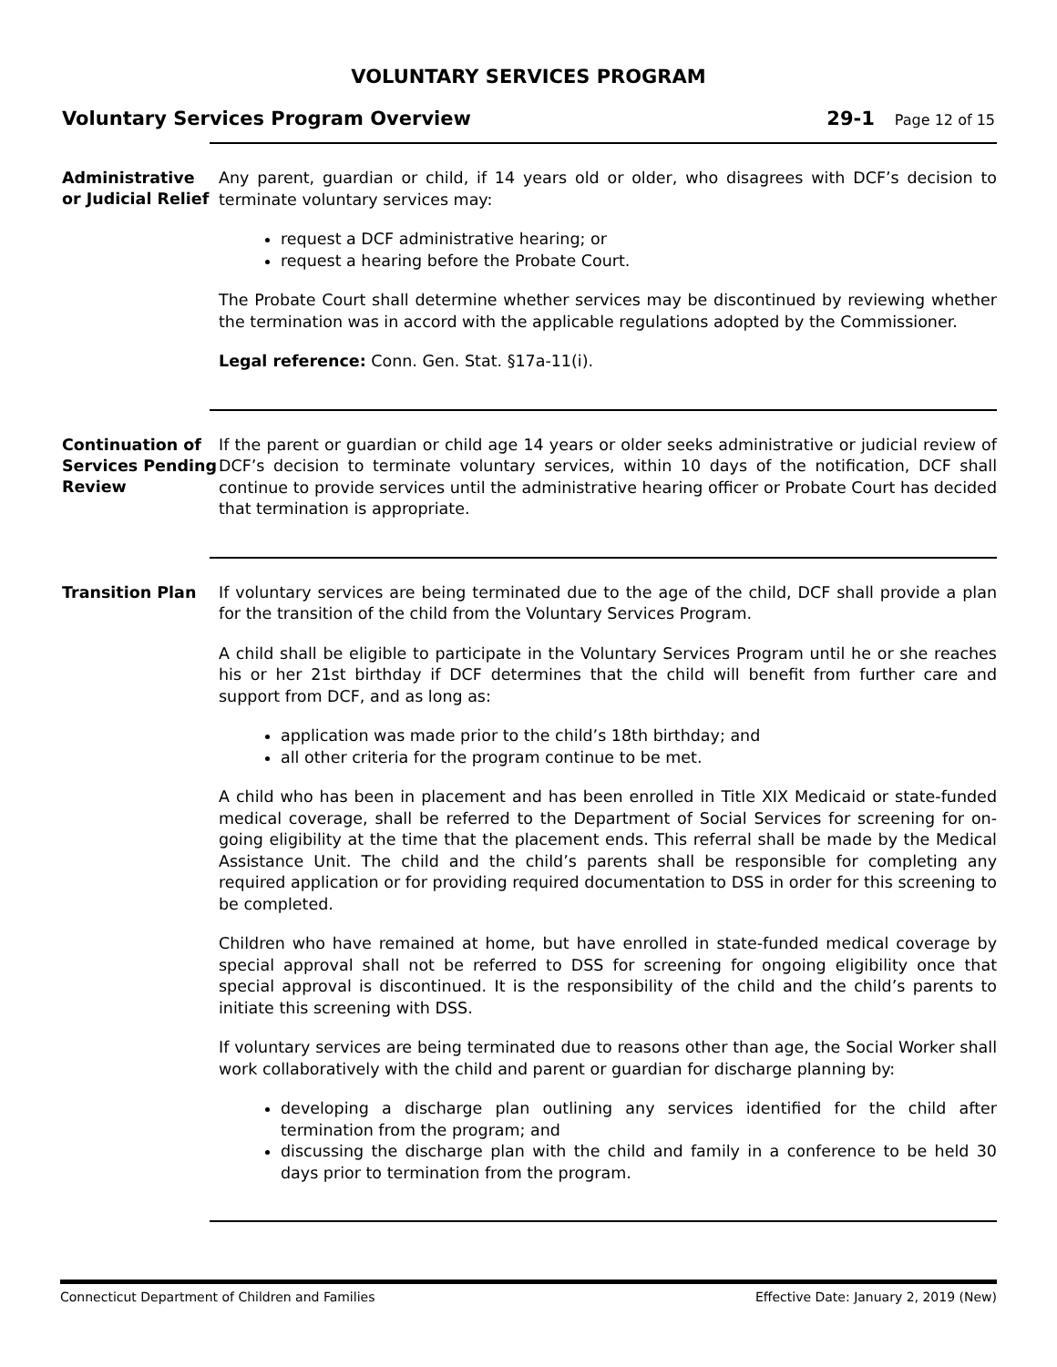VOLUNTARY SERVICES PROGRAM
Voluntary Services Program Overview
29-1
Page 12 of 15
Administrative or Judicial Relief
Any parent, guardian or child, if 14 years old or older, who disagrees with DCF’s decision to terminate voluntary services may:
request a DCF administrative hearing; or
request a hearing before the Probate Court.
The Probate Court shall determine whether services may be discontinued by reviewing whether the termination was in accord with the applicable regulations adopted by the Commissioner.
Legal reference: Conn. Gen. Stat. §17a-11(i).
Continuation of Services Pending Review
If the parent or guardian or child age 14 years or older seeks administrative or judicial review of DCF’s decision to terminate voluntary services, within 10 days of the notification, DCF shall continue to provide services until the administrative hearing officer or Probate Court has decided that termination is appropriate.
Transition Plan
If voluntary services are being terminated due to the age of the child, DCF shall provide a plan for the transition of the child from the Voluntary Services Program.
A child shall be eligible to participate in the Voluntary Services Program until he or she reaches his or her 21st birthday if DCF determines that the child will benefit from further care and support from DCF, and as long as:
application was made prior to the child’s 18th birthday; and
all other criteria for the program continue to be met.
A child who has been in placement and has been enrolled in Title XIX Medicaid or state-funded medical coverage, shall be referred to the Department of Social Services for screening for on-going eligibility at the time that the placement ends. This referral shall be made by the Medical Assistance Unit. The child and the child’s parents shall be responsible for completing any required application or for providing required documentation to DSS in order for this screening to be completed.
Children who have remained at home, but have enrolled in state-funded medical coverage by special approval shall not be referred to DSS for screening for ongoing eligibility once that special approval is discontinued. It is the responsibility of the child and the child’s parents to initiate this screening with DSS.
If voluntary services are being terminated due to reasons other than age, the Social Worker shall work collaboratively with the child and parent or guardian for discharge planning by:
developing a discharge plan outlining any services identified for the child after termination from the program; and
discussing the discharge plan with the child and family in a conference to be held 30 days prior to termination from the program.
Connecticut Department of Children and Families Effective Date: January 2, 2019 (New)